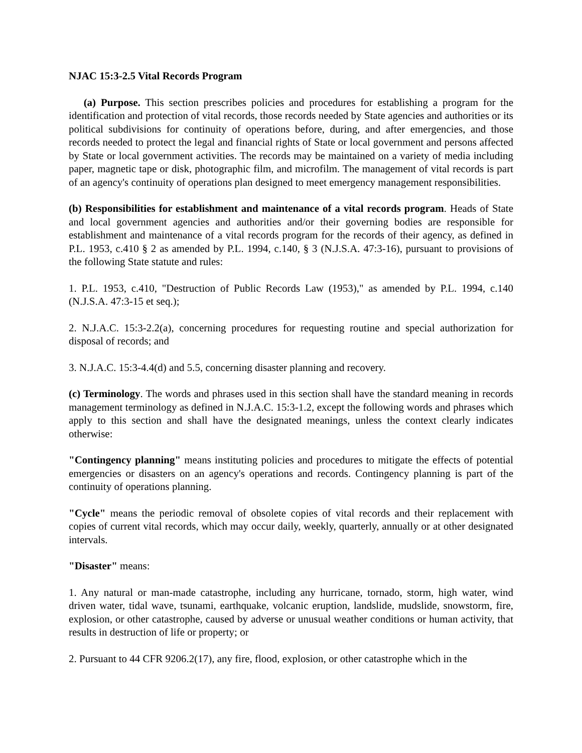NJAC 15:3-2.5 Vital Records Program
(a) Purpose. This section prescribes policies and procedures for establishing a program for the identification and protection of vital records, those records needed by State agencies and authorities or its political subdivisions for continuity of operations before, during, and after emergencies, and those records needed to protect the legal and financial rights of State or local government and persons affected by State or local government activities. The records may be maintained on a variety of media including paper, magnetic tape or disk, photographic film, and microfilm. The management of vital records is part of an agency's continuity of operations plan designed to meet emergency management responsibilities.
(b) Responsibilities for establishment and maintenance of a vital records program. Heads of State and local government agencies and authorities and/or their governing bodies are responsible for establishment and maintenance of a vital records program for the records of their agency, as defined in P.L. 1953, c.410 § 2 as amended by P.L. 1994, c.140, § 3 (N.J.S.A. 47:3-16), pursuant to provisions of the following State statute and rules:
1. P.L. 1953, c.410, "Destruction of Public Records Law (1953)," as amended by P.L. 1994, c.140 (N.J.S.A. 47:3-15 et seq.);
2. N.J.A.C. 15:3-2.2(a), concerning procedures for requesting routine and special authorization for disposal of records; and
3. N.J.A.C. 15:3-4.4(d) and 5.5, concerning disaster planning and recovery.
(c) Terminology. The words and phrases used in this section shall have the standard meaning in records management terminology as defined in N.J.A.C. 15:3-1.2, except the following words and phrases which apply to this section and shall have the designated meanings, unless the context clearly indicates otherwise:
"Contingency planning" means instituting policies and procedures to mitigate the effects of potential emergencies or disasters on an agency's operations and records. Contingency planning is part of the continuity of operations planning.
"Cycle" means the periodic removal of obsolete copies of vital records and their replacement with copies of current vital records, which may occur daily, weekly, quarterly, annually or at other designated intervals.
"Disaster" means:
1. Any natural or man-made catastrophe, including any hurricane, tornado, storm, high water, wind driven water, tidal wave, tsunami, earthquake, volcanic eruption, landslide, mudslide, snowstorm, fire, explosion, or other catastrophe, caused by adverse or unusual weather conditions or human activity, that results in destruction of life or property; or
2. Pursuant to 44 CFR 9206.2(17), any fire, flood, explosion, or other catastrophe which in the